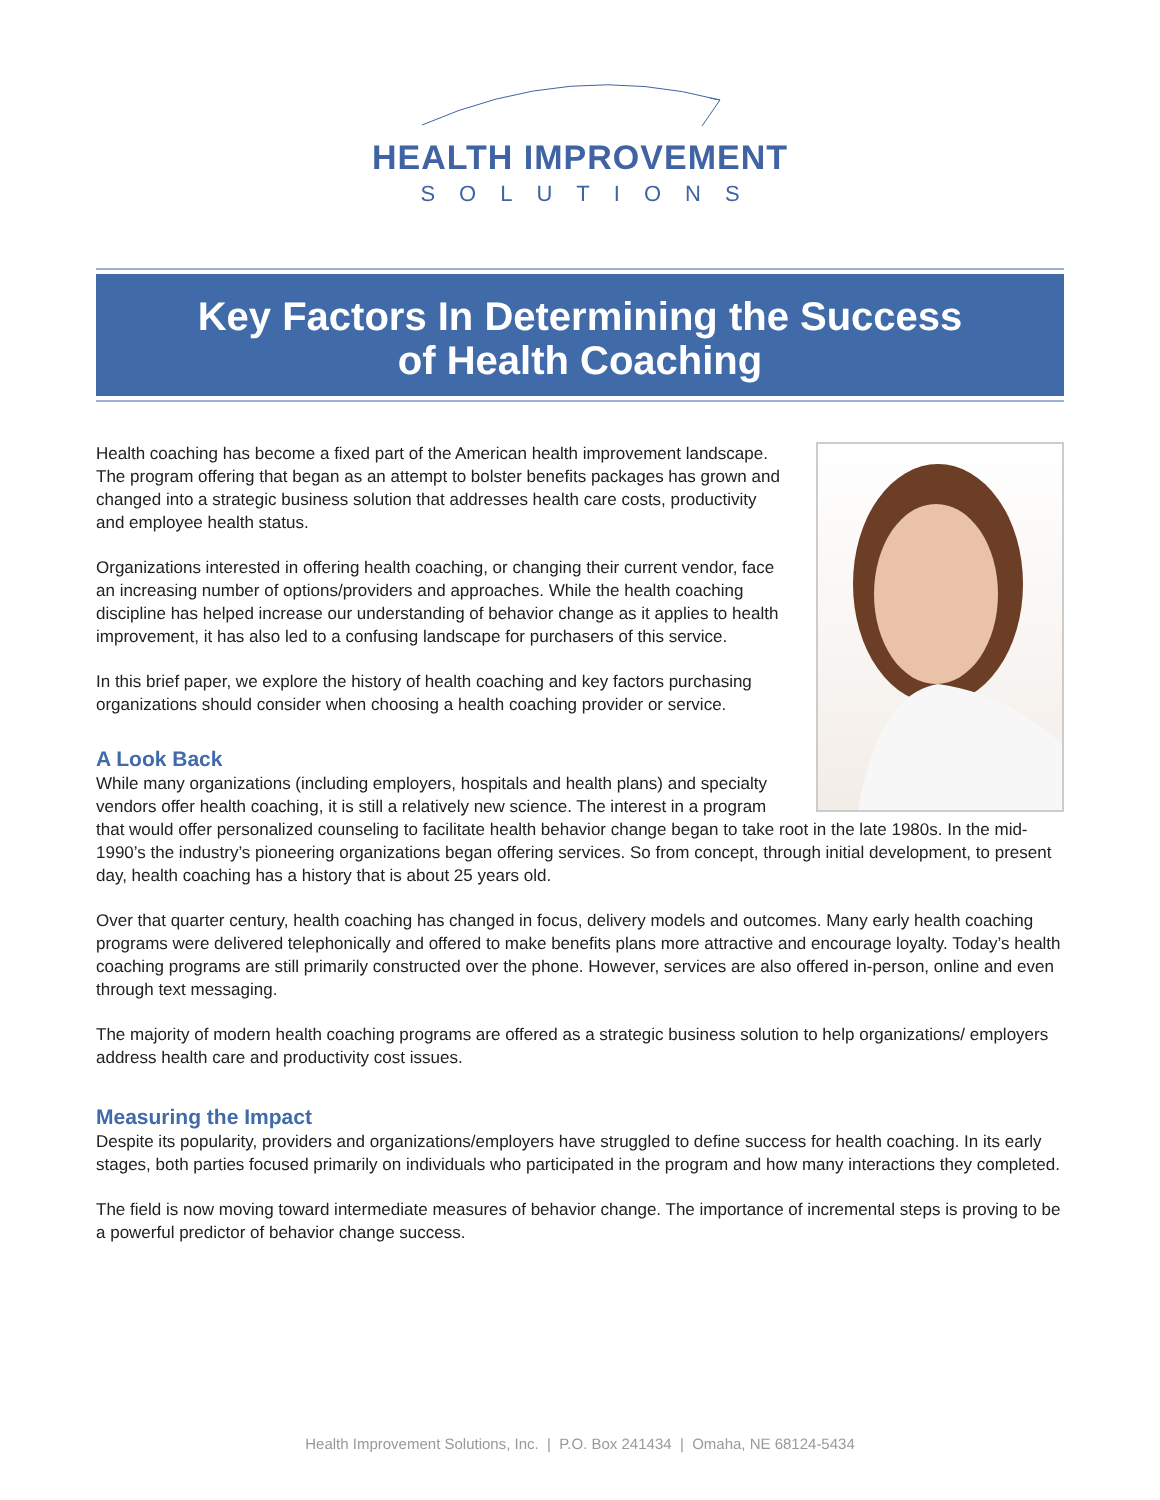HEALTH IMPROVEMENT
SOLUTIONS
Key Factors In Determining the Success
of Health Coaching
Health coaching has become a fixed part of the American health improvement landscape. The program offering that began as an attempt to bolster benefits packages has grown and changed into a strategic business solution that addresses health care costs, productivity and employee health status.
Organizations interested in offering health coaching, or changing their current vendor, face an increasing number of options/providers and approaches. While the health coaching discipline has helped increase our understanding of behavior change as it applies to health improvement, it has also led to a confusing landscape for purchasers of this service.
In this brief paper, we explore the history of health coaching and key factors purchasing organizations should consider when choosing a health coaching provider or service.
A Look Back
While many organizations (including employers, hospitals and health plans) and specialty vendors offer health coaching, it is still a relatively new science. The interest in a program that would offer personalized counseling to facilitate health behavior change began to take root in the late 1980s. In the mid-1990’s the industry’s pioneering organizations began offering services. So from concept, through initial development, to present day, health coaching has a history that is about 25 years old.
Over that quarter century, health coaching has changed in focus, delivery models and outcomes. Many early health coaching programs were delivered telephonically and offered to make benefits plans more attractive and encourage loyalty. Today’s health coaching programs are still primarily constructed over the phone. However, services are also offered in-person, online and even through text messaging.
The majority of modern health coaching programs are offered as a strategic business solution to help organizations/ employers address health care and productivity cost issues.
Measuring the Impact
Despite its popularity, providers and organizations/employers have struggled to define success for health coaching. In its early stages, both parties focused primarily on individuals who participated in the program and how many interactions they completed.
The field is now moving toward intermediate measures of behavior change. The importance of incremental steps is proving to be a powerful predictor of behavior change success.
Health Improvement Solutions, Inc. | P.O. Box 241434 | Omaha, NE 68124-5434